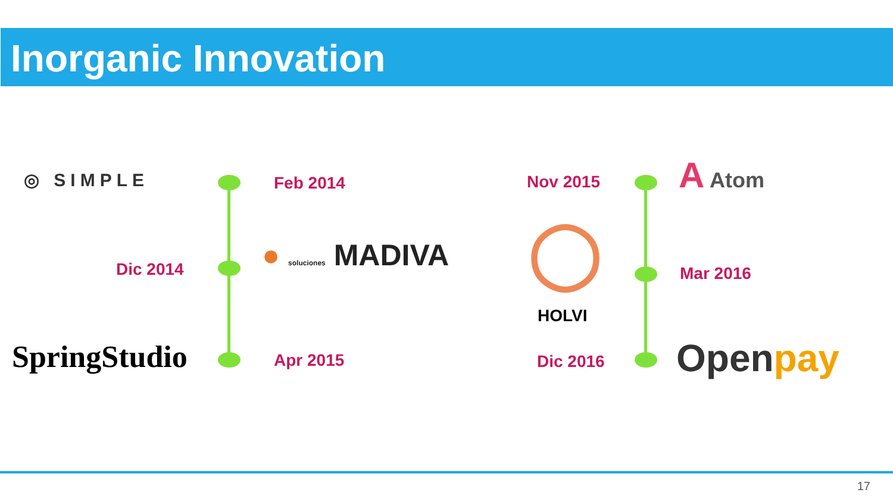Inorganic Innovation
◎ SIMPLE Feb 2014
Dic 2014 ● soluciones MADIVA
SpringStudio Apr 2015
Nov 2015
A Atom
◯
HOLVI
Mar 2016
Dic 2016 Openpay
17